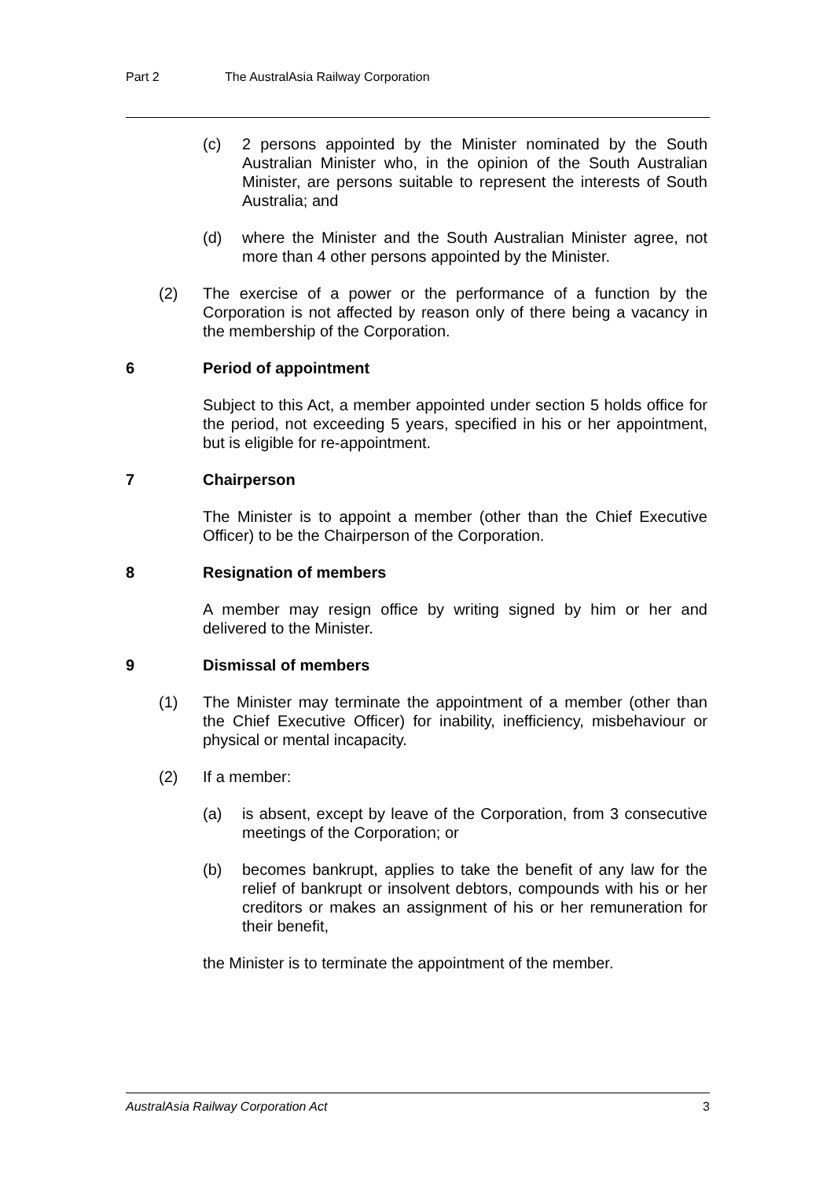Part 2 The AustralAsia Railway Corporation
(c) 2 persons appointed by the Minister nominated by the South Australian Minister who, in the opinion of the South Australian Minister, are persons suitable to represent the interests of South Australia; and
(d) where the Minister and the South Australian Minister agree, not more than 4 other persons appointed by the Minister.
(2) The exercise of a power or the performance of a function by the Corporation is not affected by reason only of there being a vacancy in the membership of the Corporation.
6 Period of appointment
Subject to this Act, a member appointed under section 5 holds office for the period, not exceeding 5 years, specified in his or her appointment, but is eligible for re-appointment.
7 Chairperson
The Minister is to appoint a member (other than the Chief Executive Officer) to be the Chairperson of the Corporation.
8 Resignation of members
A member may resign office by writing signed by him or her and delivered to the Minister.
9 Dismissal of members
(1) The Minister may terminate the appointment of a member (other than the Chief Executive Officer) for inability, inefficiency, misbehaviour or physical or mental incapacity.
(2) If a member:
(a) is absent, except by leave of the Corporation, from 3 consecutive meetings of the Corporation; or
(b) becomes bankrupt, applies to take the benefit of any law for the relief of bankrupt or insolvent debtors, compounds with his or her creditors or makes an assignment of his or her remuneration for their benefit,
the Minister is to terminate the appointment of the member.
AustralAsia Railway Corporation Act 3